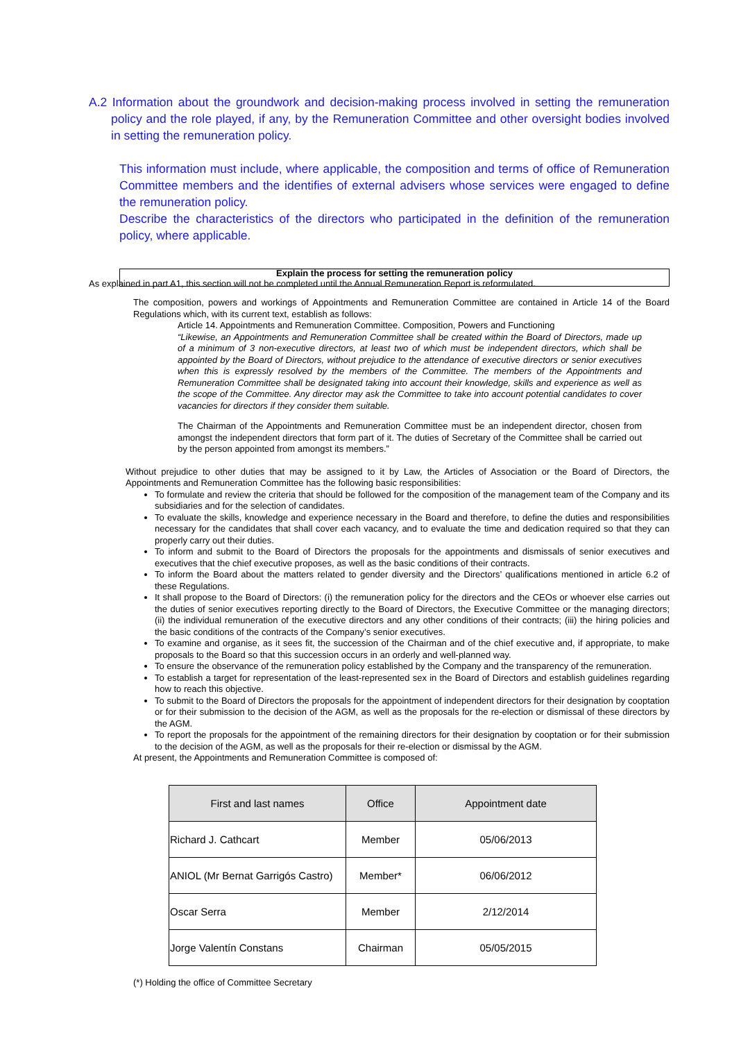A.2 Information about the groundwork and decision-making process involved in setting the remuneration policy and the role played, if any, by the Remuneration Committee and other oversight bodies involved in setting the remuneration policy.
This information must include, where applicable, the composition and terms of office of Remuneration Committee members and the identifies of external advisers whose services were engaged to define the remuneration policy.
Describe the characteristics of the directors who participated in the definition of the remuneration policy, where applicable.
Explain the process for setting the remuneration policy
As explained in part A1, this section will not be completed until the Annual Remuneration Report is reformulated.
The composition, powers and workings of Appointments and Remuneration Committee are contained in Article 14 of the Board Regulations which, with its current text, establish as follows:
Article 14. Appointments and Remuneration Committee. Composition, Powers and Functioning
“Likewise, an Appointments and Remuneration Committee shall be created within the Board of Directors, made up of a minimum of 3 non-executive directors, at least two of which must be independent directors, which shall be appointed by the Board of Directors, without prejudice to the attendance of executive directors or senior executives when this is expressly resolved by the members of the Committee. The members of the Appointments and Remuneration Committee shall be designated taking into account their knowledge, skills and experience as well as the scope of the Committee. Any director may ask the Committee to take into account potential candidates to cover vacancies for directors if they consider them suitable.
The Chairman of the Appointments and Remuneration Committee must be an independent director, chosen from amongst the independent directors that form part of it. The duties of Secretary of the Committee shall be carried out by the person appointed from amongst its members.”
Without prejudice to other duties that may be assigned to it by Law, the Articles of Association or the Board of Directors, the Appointments and Remuneration Committee has the following basic responsibilities:
To formulate and review the criteria that should be followed for the composition of the management team of the Company and its subsidiaries and for the selection of candidates.
To evaluate the skills, knowledge and experience necessary in the Board and therefore, to define the duties and responsibilities necessary for the candidates that shall cover each vacancy, and to evaluate the time and dedication required so that they can properly carry out their duties.
To inform and submit to the Board of Directors the proposals for the appointments and dismissals of senior executives and executives that the chief executive proposes, as well as the basic conditions of their contracts.
To inform the Board about the matters related to gender diversity and the Directors’ qualifications mentioned in article 6.2 of these Regulations.
It shall propose to the Board of Directors: (i) the remuneration policy for the directors and the CEOs or whoever else carries out the duties of senior executives reporting directly to the Board of Directors, the Executive Committee or the managing directors; (ii) the individual remuneration of the executive directors and any other conditions of their contracts; (iii) the hiring policies and the basic conditions of the contracts of the Company’s senior executives.
To examine and organise, as it sees fit, the succession of the Chairman and of the chief executive and, if appropriate, to make proposals to the Board so that this succession occurs in an orderly and well-planned way.
To ensure the observance of the remuneration policy established by the Company and the transparency of the remuneration.
To establish a target for representation of the least-represented sex in the Board of Directors and establish guidelines regarding how to reach this objective.
To submit to the Board of Directors the proposals for the appointment of independent directors for their designation by cooptation or for their submission to the decision of the AGM, as well as the proposals for the re-election or dismissal of these directors by the AGM.
To report the proposals for the appointment of the remaining directors for their designation by cooptation or for their submission to the decision of the AGM, as well as the proposals for their re-election or dismissal by the AGM.
At present, the Appointments and Remuneration Committee is composed of:
| First and last names | Office | Appointment date |
| --- | --- | --- |
| Richard J. Cathcart | Member | 05/06/2013 |
| ANIOL (Mr Bernat Garrigós Castro) | Member* | 06/06/2012 |
| Oscar Serra | Member | 2/12/2014 |
| Jorge Valentín Constans | Chairman | 05/05/2015 |
(*) Holding the office of Committee Secretary